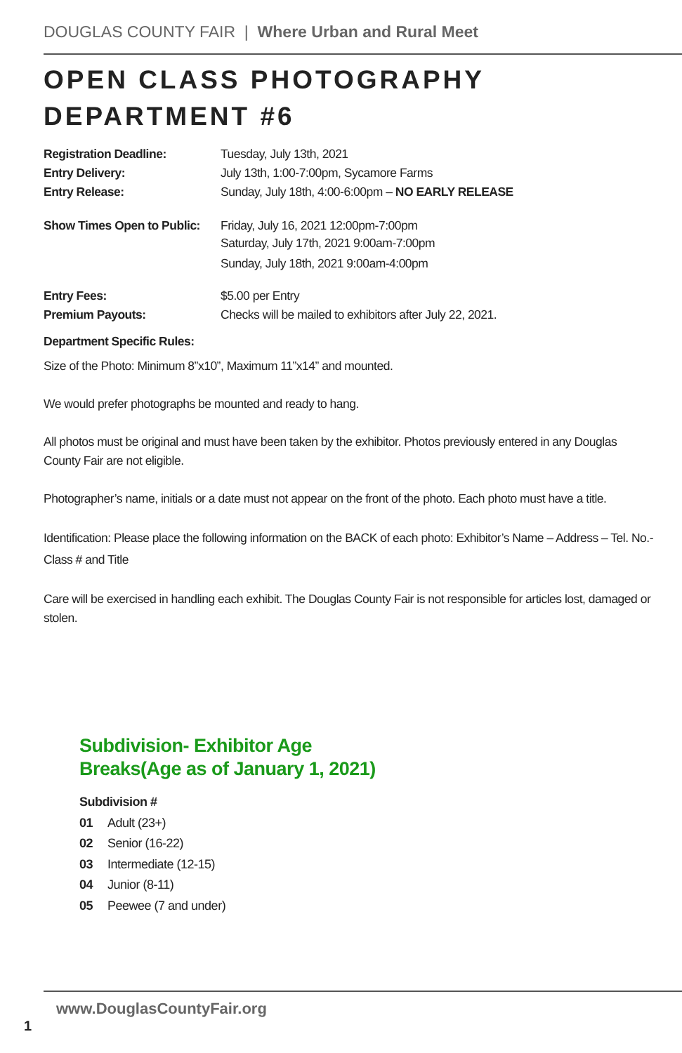DOUGLAS COUNTY FAIR | Where Urban and Rural Meet
OPEN CLASS PHOTOGRAPHY
DEPARTMENT #6
| Registration Deadline: | Tuesday, July 13th, 2021 |
| Entry Delivery: | July 13th, 1:00-7:00pm, Sycamore Farms |
| Entry Release: | Sunday, July 18th, 4:00-6:00pm – NO EARLY RELEASE |
| Show Times Open to Public: | Friday, July 16, 2021 12:00pm-7:00pm Saturday, July 17th, 2021 9:00am-7:00pm Sunday, July 18th, 2021 9:00am-4:00pm |
| Entry Fees: | $5.00 per Entry |
| Premium Payouts: | Checks will be mailed to exhibitors after July 22, 2021. |
| Department Specific Rules: | |
Size of the Photo: Minimum 8”x10”, Maximum 11”x14” and mounted.
We would prefer photographs be mounted and ready to hang.
All photos must be original and must have been taken by the exhibitor. Photos previously entered in any Douglas County Fair are not eligible.
Photographer’s name, initials or a date must not appear on the front of the photo. Each photo must have a title.
Identification: Please place the following information on the BACK of each photo: Exhibitor’s Name – Address – Tel. No.- Class # and Title
Care will be exercised in handling each exhibit. The Douglas County Fair is not responsible for articles lost, damaged or stolen.
Subdivision- Exhibitor Age
Breaks(Age as of January 1, 2021)
Subdivision #
01 Adult (23+)
02 Senior (16-22)
03 Intermediate (12-15)
04 Junior (8-11)
05 Peewee (7 and under)
www.DouglasCountyFair.org
1